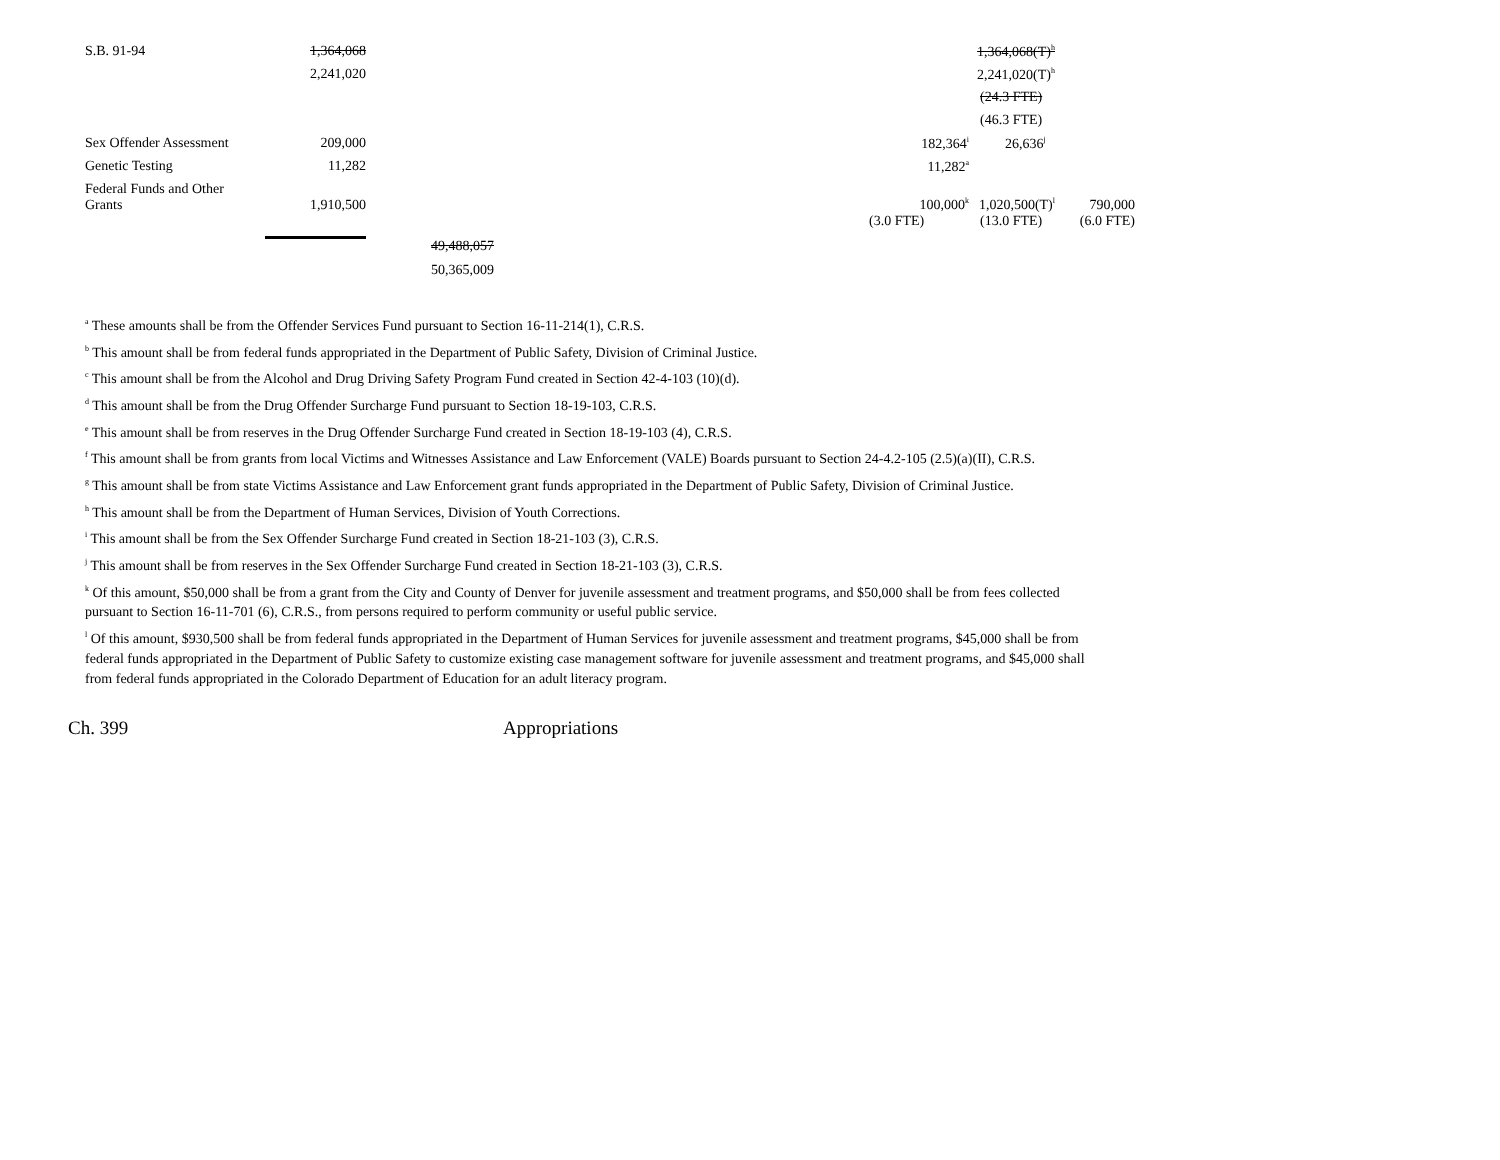| S.B. 91-94 | 1,364,068 | | | | 1,364,068(T)<sup>h</sup> | |
| | 2,241,020 | | | | 2,241,020(T)<sup>h</sup> | |
| | | | | | (24.3 FTE) | |
| | | | | | (46.3 FTE) | |
| Sex Offender Assessment | 209,000 | | | 182,364<sup>i</sup> | 26,636<sup>j</sup> | |
| Genetic Testing | 11,282 | | | 11,282<sup>a</sup> | | |
| Federal Funds and Other Grants | 1,910,500 | | | 100,000<sup>k</sup> | 1,020,500(T)<sup>l</sup> | 790,000 |
| | | | | (3.0 FTE) | (13.0 FTE) | (6.0 FTE) |
| | | 49,488,057 | | | | |
| | | 50,365,009 | | | | |
<sup>a</sup> These amounts shall be from the Offender Services Fund pursuant to Section 16-11-214(1), C.R.S.
<sup>b</sup> This amount shall be from federal funds appropriated in the Department of Public Safety, Division of Criminal Justice.
<sup>c</sup> This amount shall be from the Alcohol and Drug Driving Safety Program Fund created in Section 42-4-103 (10)(d).
<sup>d</sup> This amount shall be from the Drug Offender Surcharge Fund pursuant to Section 18-19-103, C.R.S.
<sup>e</sup> This amount shall be from reserves in the Drug Offender Surcharge Fund created in Section 18-19-103 (4), C.R.S.
<sup>f</sup> This amount shall be from grants from local Victims and Witnesses Assistance and Law Enforcement (VALE) Boards pursuant to Section 24-4.2-105 (2.5)(a)(II), C.R.S.
<sup>g</sup> This amount shall be from state Victims Assistance and Law Enforcement grant funds appropriated in the Department of Public Safety, Division of Criminal Justice.
<sup>h</sup> This amount shall be from the Department of Human Services, Division of Youth Corrections.
<sup>i</sup> This amount shall be from the Sex Offender Surcharge Fund created in Section 18-21-103 (3), C.R.S.
<sup>j</sup> This amount shall be from reserves in the Sex Offender Surcharge Fund created in Section 18-21-103 (3), C.R.S.
<sup>k</sup> Of this amount, $50,000 shall be from a grant from the City and County of Denver for juvenile assessment and treatment programs, and $50,000 shall be from fees collected pursuant to Section 16-11-701 (6), C.R.S., from persons required to perform community or useful public service.
<sup>l</sup> Of this amount, $930,500 shall be from federal funds appropriated in the Department of Human Services for juvenile assessment and treatment programs, $45,000 shall be from federal funds appropriated in the Department of Public Safety to customize existing case management software for juvenile assessment and treatment programs, and $45,000 shall from federal funds appropriated in the Colorado Department of Education for an adult literacy program.
Ch. 399 Appropriations